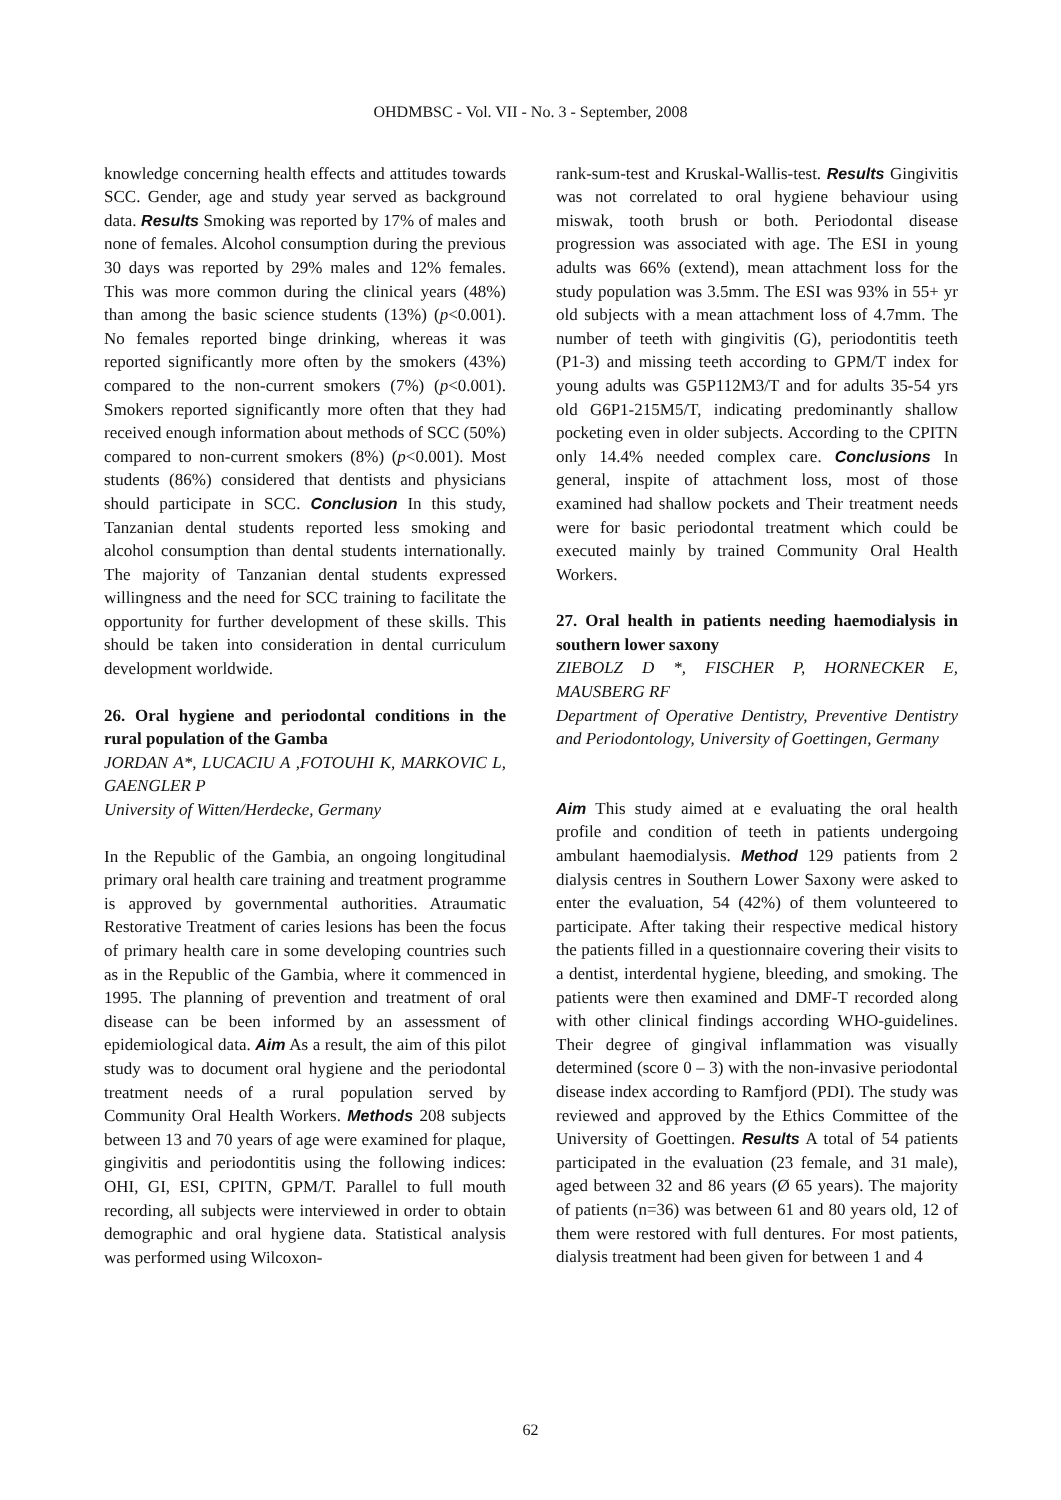OHDMBSC - Vol. VII - No. 3 - September, 2008
knowledge concerning health effects and attitudes towards SCC. Gender, age and study year served as background data. Results Smoking was reported by 17% of males and none of females. Alcohol consumption during the previous 30 days was reported by 29% males and 12% females. This was more common during the clinical years (48%) than among the basic science students (13%) (p<0.001). No females reported binge drinking, whereas it was reported significantly more often by the smokers (43%) compared to the non-current smokers (7%) (p<0.001). Smokers reported significantly more often that they had received enough information about methods of SCC (50%) compared to non-current smokers (8%) (p<0.001). Most students (86%) considered that dentists and physicians should participate in SCC. Conclusion In this study, Tanzanian dental students reported less smoking and alcohol consumption than dental students internationally. The majority of Tanzanian dental students expressed willingness and the need for SCC training to facilitate the opportunity for further development of these skills. This should be taken into consideration in dental curriculum development worldwide.
26. Oral hygiene and periodontal conditions in the rural population of the Gamba
JORDAN A*, LUCACIU A ,FOTOUHI K, MARKOVIC L, GAENGLER P
University of Witten/Herdecke, Germany
In the Republic of the Gambia, an ongoing longitudinal primary oral health care training and treatment programme is approved by governmental authorities. Atraumatic Restorative Treatment of caries lesions has been the focus of primary health care in some developing countries such as in the Republic of the Gambia, where it commenced in 1995. The planning of prevention and treatment of oral disease can be been informed by an assessment of epidemiological data. Aim As a result, the aim of this pilot study was to document oral hygiene and the periodontal treatment needs of a rural population served by Community Oral Health Workers. Methods 208 subjects between 13 and 70 years of age were examined for plaque, gingivitis and periodontitis using the following indices: OHI, GI, ESI, CPITN, GPM/T. Parallel to full mouth recording, all subjects were interviewed in order to obtain demographic and oral hygiene data. Statistical analysis was performed using Wilcoxon-
rank-sum-test and Kruskal-Wallis-test. Results Gingivitis was not correlated to oral hygiene behaviour using miswak, tooth brush or both. Periodontal disease progression was associated with age. The ESI in young adults was 66% (extend), mean attachment loss for the study population was 3.5mm. The ESI was 93% in 55+ yr old subjects with a mean attachment loss of 4.7mm. The number of teeth with gingivitis (G), periodontitis teeth (P1-3) and missing teeth according to GPM/T index for young adults was G5P112M3/T and for adults 35-54 yrs old G6P1-215M5/T, indicating predominantly shallow pocketing even in older subjects. According to the CPITN only 14.4% needed complex care. Conclusions In general, inspite of attachment loss, most of those examined had shallow pockets and Their treatment needs were for basic periodontal treatment which could be executed mainly by trained Community Oral Health Workers.
27. Oral health in patients needing haemodialysis in southern lower saxony
ZIEBOLZ D *, FISCHER P, HORNECKER E, MAUSBERG RF
Department of Operative Dentistry, Preventive Dentistry and Periodontology, University of Goettingen, Germany
Aim This study aimed at e evaluating the oral health profile and condition of teeth in patients undergoing ambulant haemodialysis. Method 129 patients from 2 dialysis centres in Southern Lower Saxony were asked to enter the evaluation, 54 (42%) of them volunteered to participate. After taking their respective medical history the patients filled in a questionnaire covering their visits to a dentist, interdental hygiene, bleeding, and smoking. The patients were then examined and DMF-T recorded along with other clinical findings according WHO-guidelines. Their degree of gingival inflammation was visually determined (score 0 – 3) with the non-invasive periodontal disease index according to Ramfjord (PDI). The study was reviewed and approved by the Ethics Committee of the University of Goettingen. Results A total of 54 patients participated in the evaluation (23 female, and 31 male), aged between 32 and 86 years (Ø 65 years). The majority of patients (n=36) was between 61 and 80 years old, 12 of them were restored with full dentures. For most patients, dialysis treatment had been given for between 1 and 4
62